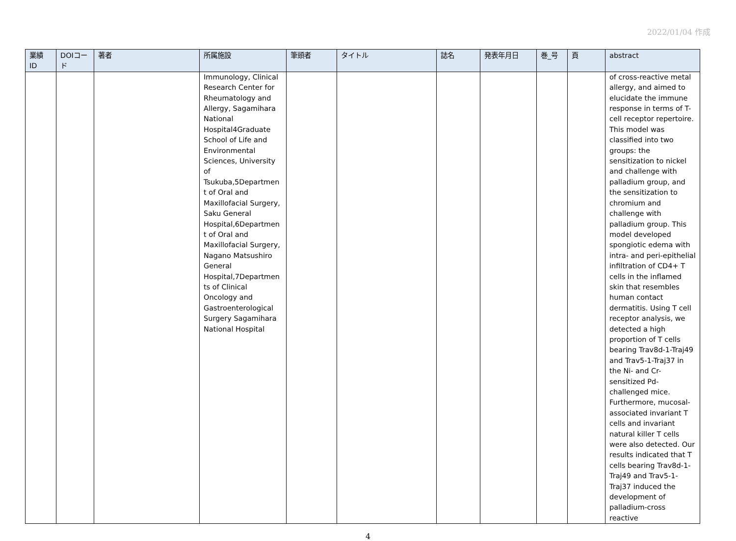2022/01/04 作成
| 業績 ID | DOIコード | 著者 | 所属施設 | 筆頭者 | タイトル | 誌名 | 発表年月日 | 巻_号 | 頁 | abstract |
| --- | --- | --- | --- | --- | --- | --- | --- | --- | --- | --- |
| | | | Immunology, Clinical Research Center for Rheumatology and Allergy, Sagamihara National Hospital4Graduate School of Life and Environmental Sciences, University of Tsukuba,5Departmen t of Oral and Maxillofacial Surgery, Saku General Hospital,6Departmen t of Oral and Maxillofacial Surgery, Nagano Matsushiro General Hospital,7Departmen ts of Clinical Oncology and Gastroenterological Surgery Sagamihara National Hospital | | | | | | | of cross-reactive metal allergy, and aimed to elucidate the immune response in terms of T-cell receptor repertoire. This model was classified into two groups: the sensitization to nickel and challenge with palladium group, and the sensitization to chromium and challenge with palladium group. This model developed spongiotic edema with intra- and peri-epithelial infiltration of CD4+ T cells in the inflamed skin that resembles human contact dermatitis. Using T cell receptor analysis, we detected a high proportion of T cells bearing Trav8d-1-Traj49 and Trav5-1-Traj37 in the Ni- and Cr-sensitized Pd-challenged mice. Furthermore, mucosal-associated invariant T cells and invariant natural killer T cells were also detected. Our results indicated that T cells bearing Trav8d-1-Traj49 and Trav5-1-Traj37 induced the development of palladium-cross reactive |
4